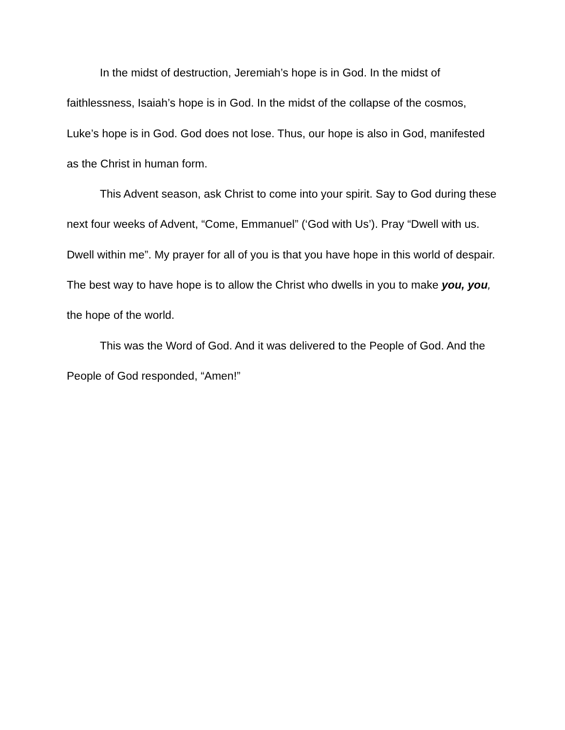In the midst of destruction, Jeremiah’s hope is in God. In the midst of faithlessness, Isaiah’s hope is in God. In the midst of the collapse of the cosmos, Luke’s hope is in God. God does not lose. Thus, our hope is also in God, manifested as the Christ in human form.
This Advent season, ask Christ to come into your spirit. Say to God during these next four weeks of Advent, “Come, Emmanuel” (‘God with Us’). Pray “Dwell with us. Dwell within me”. My prayer for all of you is that you have hope in this world of despair. The best way to have hope is to allow the Christ who dwells in you to make you, you, the hope of the world.
This was the Word of God. And it was delivered to the People of God. And the People of God responded, “Amen!”